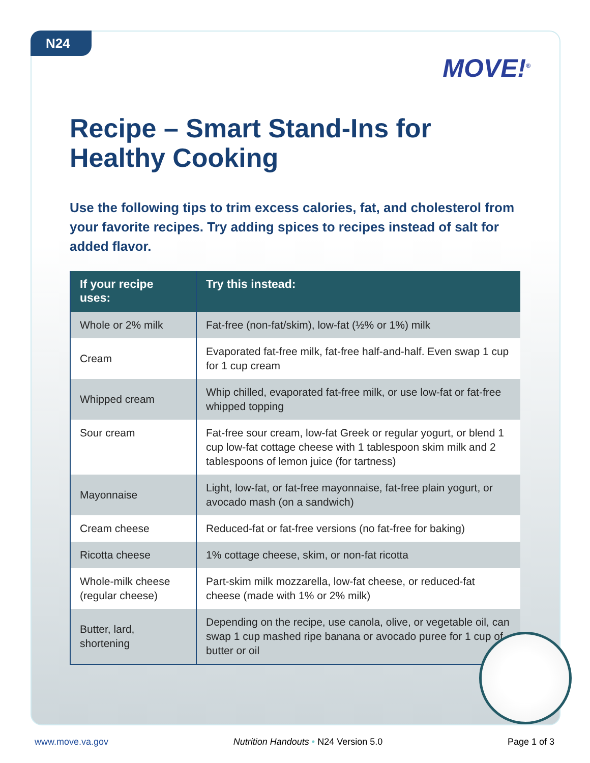N24
MOVE!<sup>®</sup>
Recipe – Smart Stand-Ins for Healthy Cooking
Use the following tips to trim excess calories, fat, and cholesterol from your favorite recipes. Try adding spices to recipes instead of salt for added flavor.
| If your recipe uses: | Try this instead: |
| --- | --- |
| Whole or 2% milk | Fat-free (non-fat/skim), low-fat (½% or 1%) milk |
| Cream | Evaporated fat-free milk, fat-free half-and-half. Even swap 1 cup for 1 cup cream |
| Whipped cream | Whip chilled, evaporated fat-free milk, or use low-fat or fat-free whipped topping |
| Sour cream | Fat-free sour cream, low-fat Greek or regular yogurt, or blend 1 cup low-fat cottage cheese with 1 tablespoon skim milk and 2 tablespoons of lemon juice (for tartness) |
| Mayonnaise | Light, low-fat, or fat-free mayonnaise, fat-free plain yogurt, or avocado mash (on a sandwich) |
| Cream cheese | Reduced-fat or fat-free versions (no fat-free for baking) |
| Ricotta cheese | 1% cottage cheese, skim, or non-fat ricotta |
| Whole-milk cheese (regular cheese) | Part-skim milk mozzarella, low-fat cheese, or reduced-fat cheese (made with 1% or 2% milk) |
| Butter, lard, shortening | Depending on the recipe, use canola, olive, or vegetable oil, can swap 1 cup mashed ripe banana or avocado puree for 1 cup of butter or oil |
www.move.va.gov Nutrition Handouts • N24 Version 5.0 Page 1 of 3